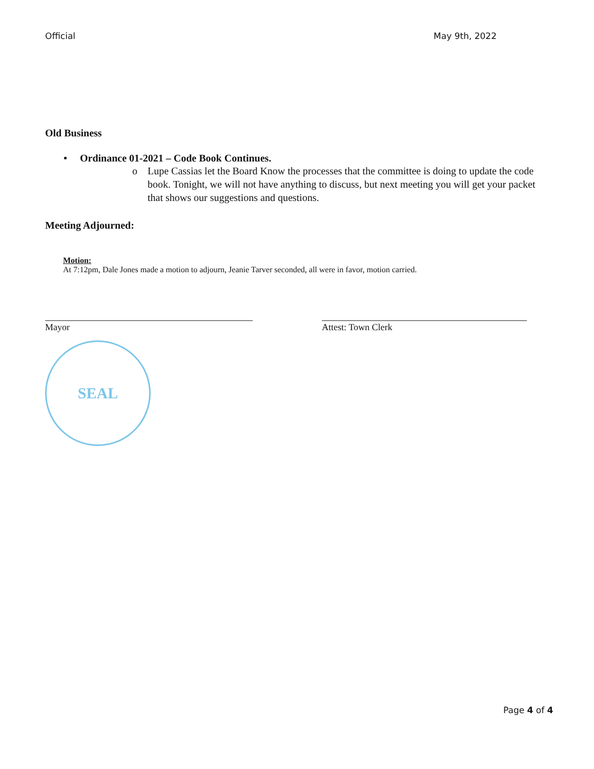Official May 9th, 2022
Old Business
• Ordinance 01-2021 – Code Book Continues.
o Lupe Cassias let the Board Know the processes that the committee is doing to update the code book. Tonight, we will not have anything to discuss, but next meeting you will get your packet that shows our suggestions and questions.
Meeting Adjourned:
Motion:
At 7:12pm, Dale Jones made a motion to adjourn, Jeanie Tarver seconded, all were in favor, motion carried.
Mayor Attest: Town Clerk
SEAL
Page 4 of 4